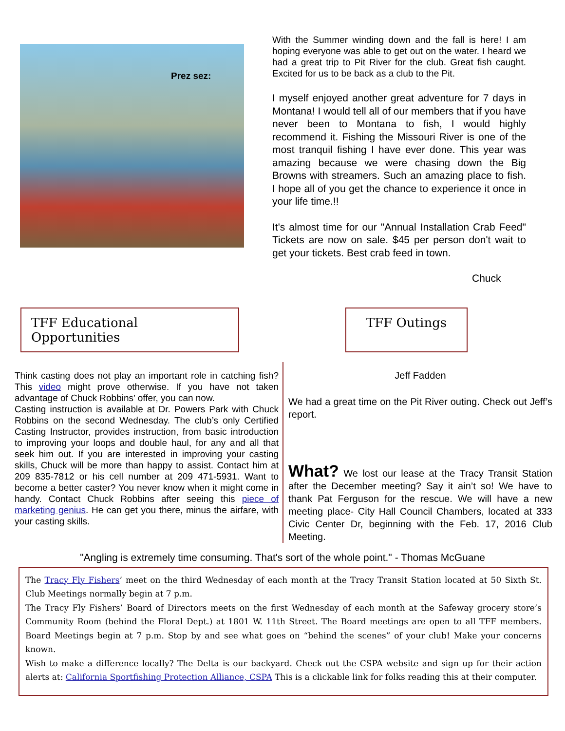Prez sez:
With the Summer winding down and the fall is here! I am hoping everyone was able to get out on the water. I heard we had a great trip to Pit River for the club. Great fish caught. Excited for us to be back as a club to the Pit.
I myself enjoyed another great adventure for 7 days in Montana! I would tell all of our members that if you have never been to Montana to fish, I would highly recommend it. Fishing the Missouri River is one of the most tranquil fishing I have ever done. This year was amazing because we were chasing down the Big Browns with streamers. Such an amazing place to fish. I hope all of you get the chance to experience it once in your life time.!!
It's almost time for our "Annual Installation Crab Feed" Tickets are now on sale. $45 per person don't wait to get your tickets. Best crab feed in town.
Chuck
TFF Educational Opportunities
TFF Outings
Think casting does not play an important role in catching fish? This video might prove otherwise. If you have not taken advantage of Chuck Robbins’ offer, you can now.
Casting instruction is available at Dr. Powers Park with Chuck Robbins on the second Wednesday. The club’s only Certified Casting Instructor, provides instruction, from basic introduction to improving your loops and double haul, for any and all that seek him out. If you are interested in improving your casting skills, Chuck will be more than happy to assist. Contact him at 209 835-7812 or his cell number at 209 471-5931. Want to become a better caster? You never know when it might come in handy. Contact Chuck Robbins after seeing this piece of marketing genius. He can get you there, minus the airfare, with your casting skills.
Jeff Fadden
We had a great time on the Pit River outing. Check out Jeff’s report.
What? We lost our lease at the Tracy Transit Station after the December meeting? Say it ain’t so! We have to thank Pat Ferguson for the rescue. We will have a new meeting place- City Hall Council Chambers, located at 333 Civic Center Dr, beginning with the Feb. 17, 2016 Club Meeting.
"Angling is extremely time consuming. That's sort of the whole point." - Thomas McGuane
The Tracy Fly Fishers’ meet on the third Wednesday of each month at the Tracy Transit Station located at 50 Sixth St. Club Meetings normally begin at 7 p.m.
The Tracy Fly Fishers’ Board of Directors meets on the first Wednesday of each month at the Safeway grocery store’s Community Room (behind the Floral Dept.) at 1801 W. 11th Street. The Board meetings are open to all TFF members. Board Meetings begin at 7 p.m. Stop by and see what goes on “behind the scenes” of your club! Make your concerns known.
Wish to make a difference locally? The Delta is our backyard. Check out the CSPA website and sign up for their action alerts at: California Sportfishing Protection Alliance, CSPA This is a clickable link for folks reading this at their computer.